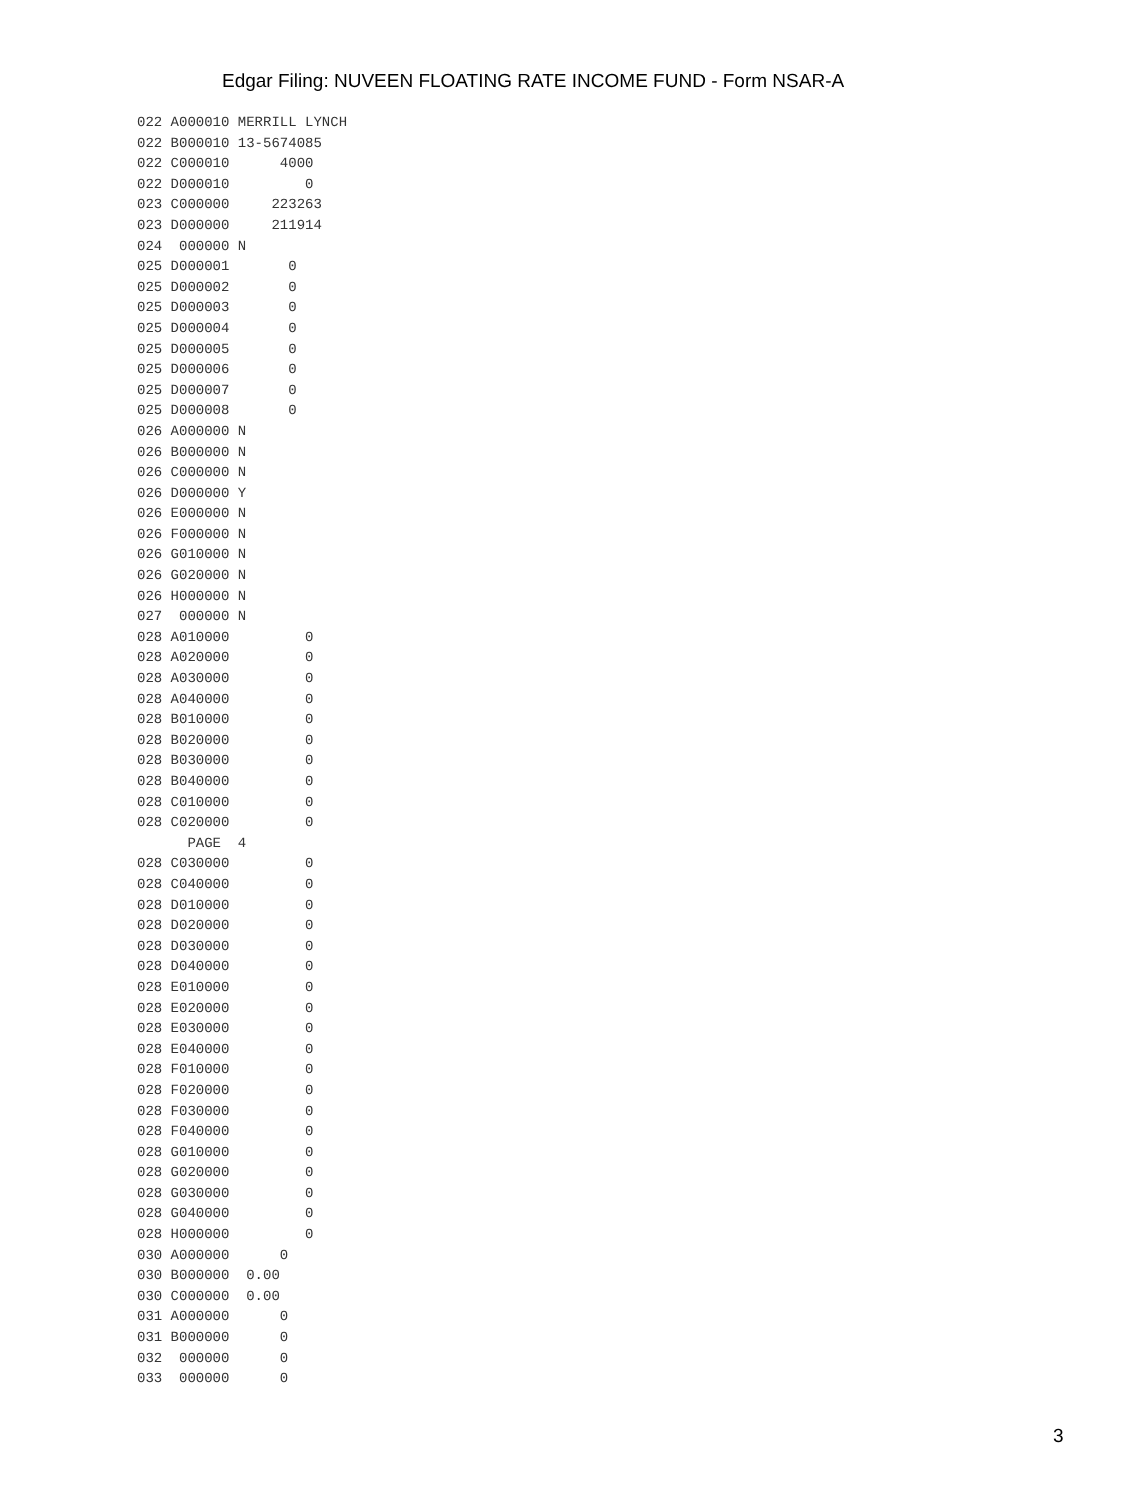Edgar Filing: NUVEEN FLOATING RATE INCOME FUND - Form NSAR-A
022 A000010 MERRILL LYNCH
022 B000010 13-5674085
022 C000010      4000
022 D000010         0
023 C000000     223263
023 D000000     211914
024  000000 N
025 D000001       0
025 D000002       0
025 D000003       0
025 D000004       0
025 D000005       0
025 D000006       0
025 D000007       0
025 D000008       0
026 A000000 N
026 B000000 N
026 C000000 N
026 D000000 Y
026 E000000 N
026 F000000 N
026 G010000 N
026 G020000 N
026 H000000 N
027  000000 N
028 A010000         0
028 A020000         0
028 A030000         0
028 A040000         0
028 B010000         0
028 B020000         0
028 B030000         0
028 B040000         0
028 C010000         0
028 C020000         0
      PAGE  4
028 C030000         0
028 C040000         0
028 D010000         0
028 D020000         0
028 D030000         0
028 D040000         0
028 E010000         0
028 E020000         0
028 E030000         0
028 E040000         0
028 F010000         0
028 F020000         0
028 F030000         0
028 F040000         0
028 G010000         0
028 G020000         0
028 G030000         0
028 G040000         0
028 H000000         0
030 A000000      0
030 B000000  0.00
030 C000000  0.00
031 A000000      0
031 B000000      0
032  000000      0
033  000000      0
3